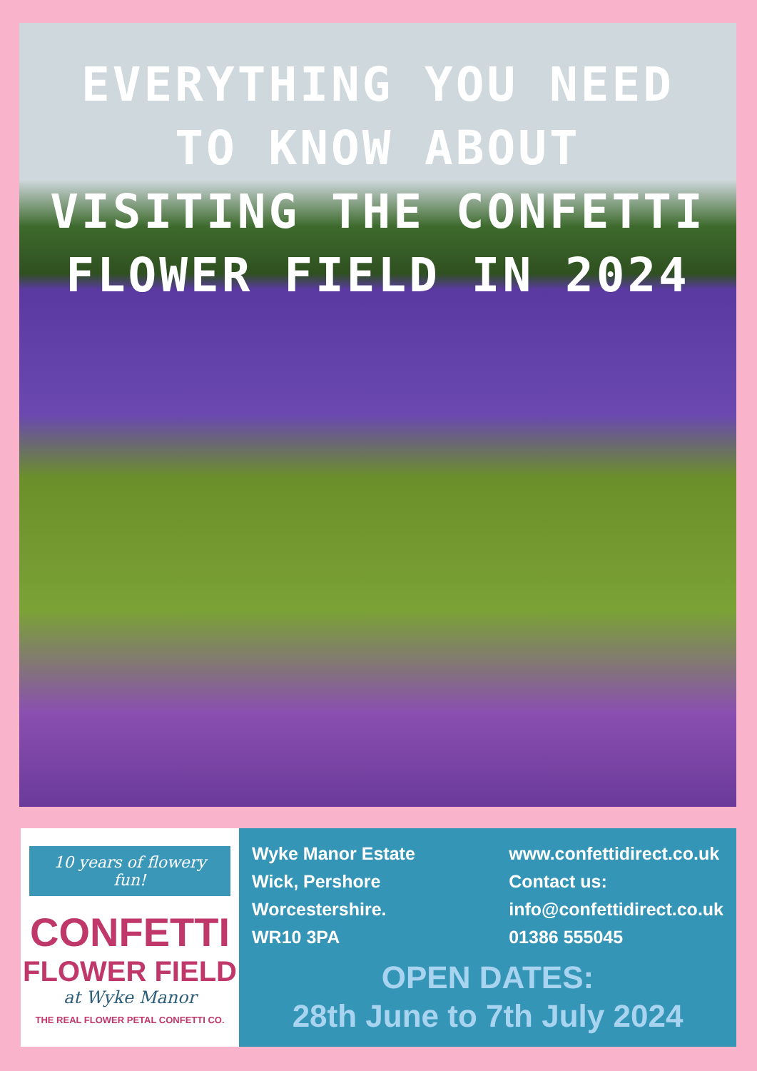EVERYTHING YOU NEED TO KNOW ABOUT VISITING THE CONFETTI FLOWER FIELD IN 2024
10 years of flowery fun!
CONFETTI
FLOWER FIELD
at Wyke Manor
THE REAL FLOWER PETAL CONFETTI CO.
Wyke Manor Estate
Wick, Pershore
Worcestershire.
WR10 3PA
www.confettidirect.co.uk
Contact us:
info@confettidirect.co.uk
01386 555045
OPEN DATES:
28th June to 7th July 2024